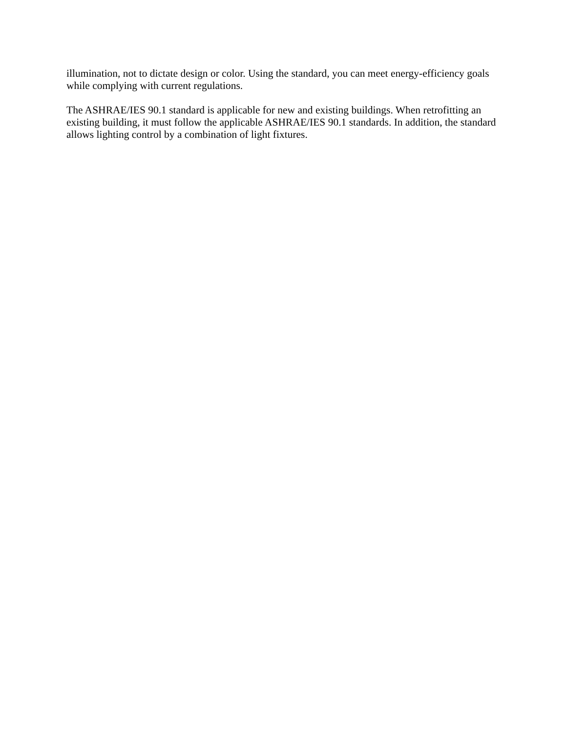illumination, not to dictate design or color. Using the standard, you can meet energy-efficiency goals while complying with current regulations.
The ASHRAE/IES 90.1 standard is applicable for new and existing buildings. When retrofitting an existing building, it must follow the applicable ASHRAE/IES 90.1 standards. In addition, the standard allows lighting control by a combination of light fixtures.